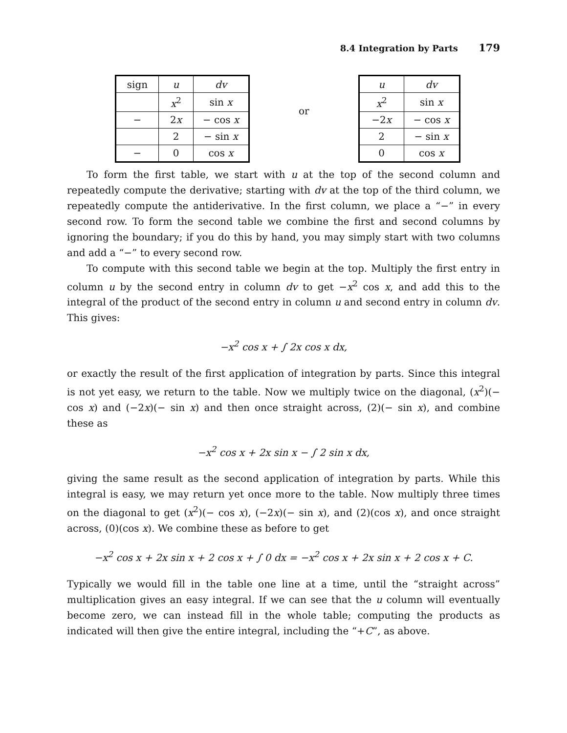8.4 Integration by Parts 179
| sign | u | dv |
| | x<sup>2</sup> | sin x |
| − | 2 x | − cos x |
| | 2 | − sin x |
| − | 0 | cos x |
or
| u | dv |
| x<sup>2</sup> | sin x |
| −2 x | − cos x |
| 2 | − sin x |
| 0 | cos x |
To form the first table, we start with u at the top of the second column and repeatedly compute the derivative; starting with dv at the top of the third column, we repeatedly compute the antiderivative. In the first column, we place a “−” in every second row. To form the second table we combine the first and second columns by ignoring the boundary; if you do this by hand, you may simply start with two columns and add a “−” to every second row.
To compute with this second table we begin at the top. Multiply the first entry in column u by the second entry in column dv to get −x<sup>2</sup> cos x, and add this to the integral of the product of the second entry in column u and second entry in column dv. This gives:
−x<sup>2</sup> cos x + ∫ 2x cos x dx,
or exactly the result of the first application of integration by parts. Since this integral is not yet easy, we return to the table. Now we multiply twice on the diagonal, (x<sup>2</sup>)(− cos x) and (−2x)(− sin x) and then once straight across, (2)(− sin x), and combine these as
−x<sup>2</sup> cos x + 2x sin x − ∫ 2 sin x dx,
giving the same result as the second application of integration by parts. While this integral is easy, we may return yet once more to the table. Now multiply three times on the diagonal to get (x<sup>2</sup>)(− cos x), (−2x)(− sin x), and (2)(cos x), and once straight across, (0)(cos x). We combine these as before to get
−x<sup>2</sup> cos x + 2x sin x + 2 cos x + ∫ 0 dx = −x<sup>2</sup> cos x + 2x sin x + 2 cos x + C.
Typically we would fill in the table one line at a time, until the “straight across” multiplication gives an easy integral. If we can see that the u column will eventually become zero, we can instead fill in the whole table; computing the products as indicated will then give the entire integral, including the “+C”, as above.